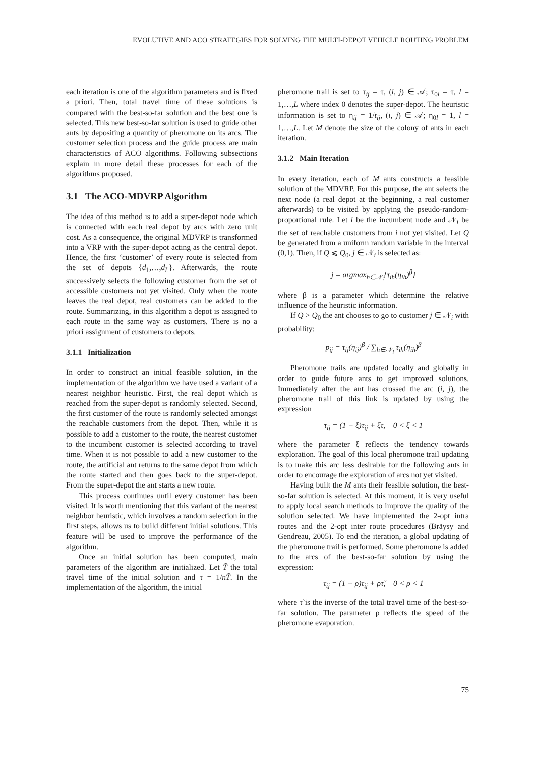EVOLUTIVE AND ACO STRATEGIES FOR SOLVING THE MULTI-DEPOT VEHICLE ROUTING PROBLEM
each iteration is one of the algorithm parameters and is fixed a priori. Then, total travel time of these solutions is compared with the best-so-far solution and the best one is selected. This new best-so-far solution is used to guide other ants by depositing a quantity of pheromone on its arcs. The customer selection process and the guide process are main characteristics of ACO algorithms. Following subsections explain in more detail these processes for each of the algorithms proposed.
3.1 The ACO-MDVRP Algorithm
The idea of this method is to add a super-depot node which is connected with each real depot by arcs with zero unit cost. As a consequence, the original MDVRP is transformed into a VRP with the super-depot acting as the central depot. Hence, the first ‘customer’ of every route is selected from the set of depots {d<sub>1</sub>,…,d<sub>L</sub>}. Afterwards, the route successively selects the following customer from the set of accessible customers not yet visited. Only when the route leaves the real depot, real customers can be added to the route. Summarizing, in this algorithm a depot is assigned to each route in the same way as customers. There is no a priori assignment of customers to depots.
3.1.1 Initialization
In order to construct an initial feasible solution, in the implementation of the algorithm we have used a variant of a nearest neighbor heuristic. First, the real depot which is reached from the super-depot is randomly selected. Second, the first customer of the route is randomly selected amongst the reachable customers from the depot. Then, while it is possible to add a customer to the route, the nearest customer to the incumbent customer is selected according to travel time. When it is not possible to add a new customer to the route, the artificial ant returns to the same depot from which the route started and then goes back to the super-depot. From the super-depot the ant starts a new route.
This process continues until every customer has been visited. It is worth mentioning that this variant of the nearest neighbor heuristic, which involves a random selection in the first steps, allows us to build different initial solutions. This feature will be used to improve the performance of the algorithm.
Once an initial solution has been computed, main parameters of the algorithm are initialized. Let T̃ the total travel time of the initial solution and τ = 1/nT̃. In the implementation of the algorithm, the initial
pheromone trail is set to τ<sub>ij</sub> = τ, (i, j) ∈ 𝒜; τ<sub>0l</sub> = τ, l = 1,…,L where index 0 denotes the super-depot. The heuristic information is set to η<sub>ij</sub> = 1/t<sub>ij</sub>, (i, j) ∈ 𝒜; η<sub>0l</sub> = 1, l = 1,…,L. Let M denote the size of the colony of ants in each iteration.
3.1.2 Main Iteration
In every iteration, each of M ants constructs a feasible solution of the MDVRP. For this purpose, the ant selects the next node (a real depot at the beginning, a real customer afterwards) to be visited by applying the pseudo-random-proportional rule. Let i be the incumbent node and 𝒩<sub>i</sub> be the set of reachable customers from i not yet visited. Let Q be generated from a uniform random variable in the interval (0,1). Then, if Q ⩽ Q<sub>0</sub>, j ∈ 𝒩<sub>i</sub> is selected as:
j = argmax<sub>h∈𝒩<sub>i</sub></sub>{τ<sub>ih</sub>(η<sub>ih</sub>)<sup>β</sup>}
where β is a parameter which determine the relative influence of the heuristic information.
If Q > Q<sub>0</sub> the ant chooses to go to customer j ∈ 𝒩<sub>i</sub> with probability:
p<sub>ij</sub> = τ<sub>ij</sub>(η<sub>ij</sub>)<sup>β</sup> / ∑<sub>h∈𝒩<sub>i</sub></sub> τ<sub>ih</sub>(η<sub>ih</sub>)<sup>β</sup>
Pheromone trails are updated locally and globally in order to guide future ants to get improved solutions. Immediately after the ant has crossed the arc (i, j), the pheromone trail of this link is updated by using the expression
τ<sub>ij</sub> = (1 − ξ)τ<sub>ij</sub> + ξτ, 0 < ξ < 1
where the parameter ξ reflects the tendency towards exploration. The goal of this local pheromone trail updating is to make this arc less desirable for the following ants in order to encourage the exploration of arcs not yet visited.
Having built the M ants their feasible solution, the best-so-far solution is selected. At this moment, it is very useful to apply local search methods to improve the quality of the solution selected. We have implemented the 2-opt intra routes and the 2-opt inter route procedures (Bräysy and Gendreau, 2005). To end the iteration, a global updating of the pheromone trail is performed. Some pheromone is added to the arcs of the best-so-far solution by using the expression:
τ<sub>ij</sub> = (1 − ρ)τ<sub>ij</sub> + ρτ̃, 0 < ρ < 1
where τ̃ is the inverse of the total travel time of the best-so-far solution. The parameter ρ reflects the speed of the pheromone evaporation.
75